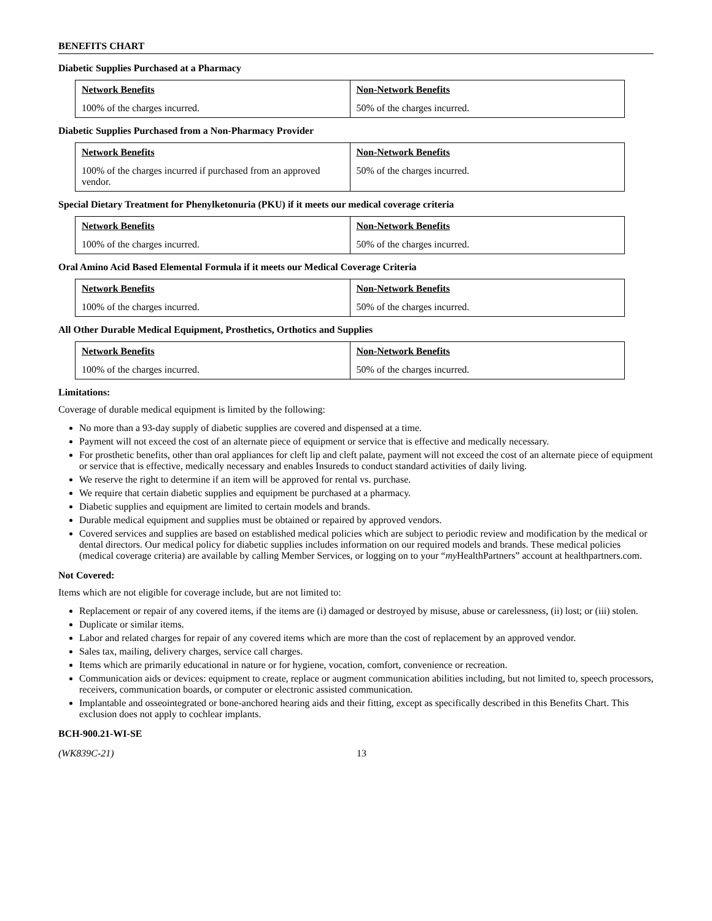BENEFITS CHART
Diabetic Supplies Purchased at a Pharmacy
| Network Benefits | Non-Network Benefits |
| --- | --- |
| 100% of the charges incurred. | 50% of the charges incurred. |
Diabetic Supplies Purchased from a Non-Pharmacy Provider
| Network Benefits | Non-Network Benefits |
| --- | --- |
| 100% of the charges incurred if purchased from an approved vendor. | 50% of the charges incurred. |
Special Dietary Treatment for Phenylketonuria (PKU) if it meets our medical coverage criteria
| Network Benefits | Non-Network Benefits |
| --- | --- |
| 100% of the charges incurred. | 50% of the charges incurred. |
Oral Amino Acid Based Elemental Formula if it meets our Medical Coverage Criteria
| Network Benefits | Non-Network Benefits |
| --- | --- |
| 100% of the charges incurred. | 50% of the charges incurred. |
All Other Durable Medical Equipment, Prosthetics, Orthotics and Supplies
| Network Benefits | Non-Network Benefits |
| --- | --- |
| 100% of the charges incurred. | 50% of the charges incurred. |
Limitations:
Coverage of durable medical equipment is limited by the following:
No more than a 93-day supply of diabetic supplies are covered and dispensed at a time.
Payment will not exceed the cost of an alternate piece of equipment or service that is effective and medically necessary.
For prosthetic benefits, other than oral appliances for cleft lip and cleft palate, payment will not exceed the cost of an alternate piece of equipment or service that is effective, medically necessary and enables Insureds to conduct standard activities of daily living.
We reserve the right to determine if an item will be approved for rental vs. purchase.
We require that certain diabetic supplies and equipment be purchased at a pharmacy.
Diabetic supplies and equipment are limited to certain models and brands.
Durable medical equipment and supplies must be obtained or repaired by approved vendors.
Covered services and supplies are based on established medical policies which are subject to periodic review and modification by the medical or dental directors. Our medical policy for diabetic supplies includes information on our required models and brands. These medical policies (medical coverage criteria) are available by calling Member Services, or logging on to your “my HealthPartners” account at healthpartners.com.
Not Covered:
Items which are not eligible for coverage include, but are not limited to:
Replacement or repair of any covered items, if the items are (i) damaged or destroyed by misuse, abuse or carelessness, (ii) lost; or (iii) stolen.
Duplicate or similar items.
Labor and related charges for repair of any covered items which are more than the cost of replacement by an approved vendor.
Sales tax, mailing, delivery charges, service call charges.
Items which are primarily educational in nature or for hygiene, vocation, comfort, convenience or recreation.
Communication aids or devices: equipment to create, replace or augment communication abilities including, but not limited to, speech processors, receivers, communication boards, or computer or electronic assisted communication.
Implantable and osseointegrated or bone-anchored hearing aids and their fitting, except as specifically described in this Benefits Chart. This exclusion does not apply to cochlear implants.
BCH-900.21-WI-SE
(WK839C-21) 13